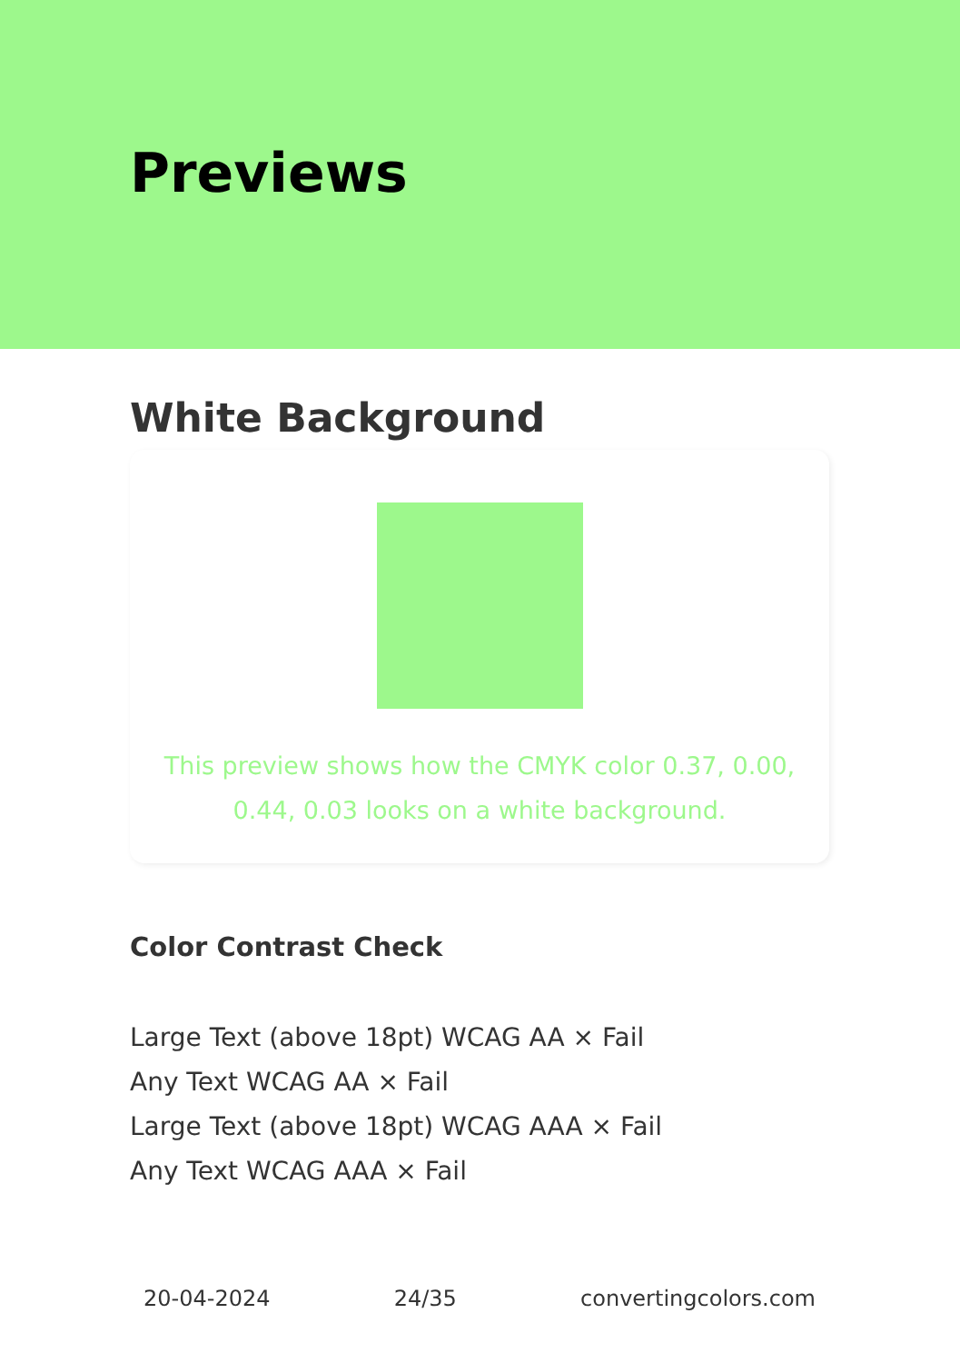Previews
White Background
This preview shows how the CMYK color 0.37, 0.00, 0.44, 0.03 looks on a white background.
Color Contrast Check
Large Text (above 18pt) WCAG AA × Fail
Any Text WCAG AA × Fail
Large Text (above 18pt) WCAG AAA × Fail
Any Text WCAG AAA × Fail
20-04-2024 24/35 convertingcolors.com